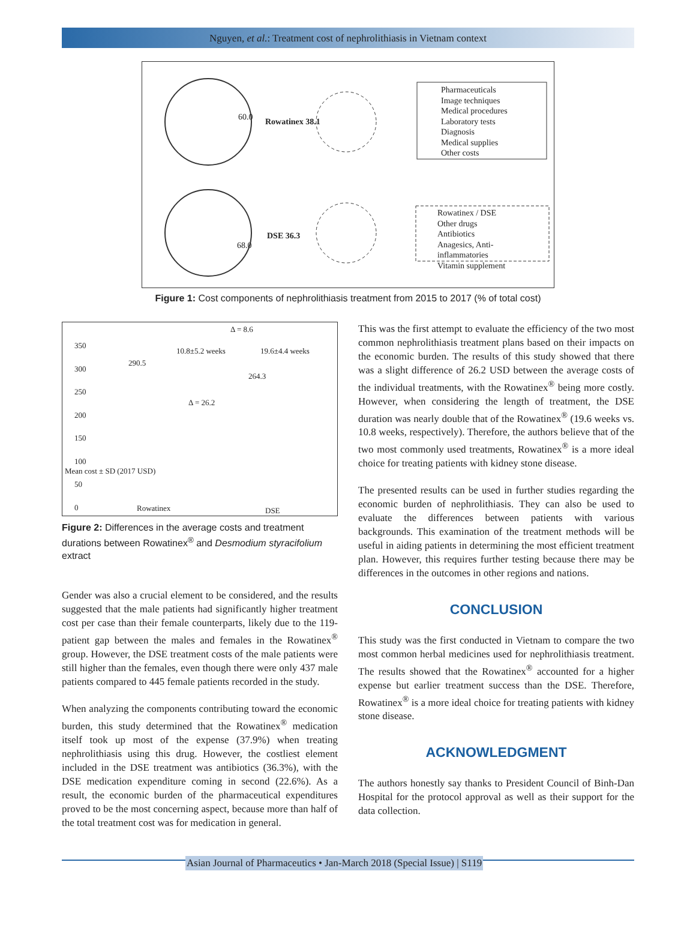Nguyen, et al.: Treatment cost of nephrolithiasis in Vietnam context
Rowatinex 38.1
60.0
DSE 36.3
68.0
Pharmaceuticals
Image techniques
Medical procedures
Laboratory tests
Diagnosis
Medical supplies
Other costs
Rowatinex / DSE
Other drugs
Antibiotics
Anagesics, Anti-
inflammatories
Vitamin supplement
Figure 1: Cost components of nephrolithiasis treatment from 2015 to 2017 (% of total cost)
350
300
250
200
150
100
50
0
290.5
264.3
Δ = 8.6
Δ = 26.2
10.8±5.2 weeks 19.6±4.4 weeks
Mean cost ± SD (2017 USD)
Rowatinex DSE
Figure 2: Differences in the average costs and treatment durations between Rowatinex<sup>®</sup> and Desmodium styracifolium extract
Gender was also a crucial element to be considered, and the results suggested that the male patients had significantly higher treatment cost per case than their female counterparts, likely due to the 119-patient gap between the males and females in the Rowatinex<sup>®</sup> group. However, the DSE treatment costs of the male patients were still higher than the females, even though there were only 437 male patients compared to 445 female patients recorded in the study.
When analyzing the components contributing toward the economic burden, this study determined that the Rowatinex<sup>®</sup> medication itself took up most of the expense (37.9%) when treating nephrolithiasis using this drug. However, the costliest element included in the DSE treatment was antibiotics (36.3%), with the DSE medication expenditure coming in second (22.6%). As a result, the economic burden of the pharmaceutical expenditures proved to be the most concerning aspect, because more than half of the total treatment cost was for medication in general.
This was the first attempt to evaluate the efficiency of the two most common nephrolithiasis treatment plans based on their impacts on the economic burden. The results of this study showed that there was a slight difference of 26.2 USD between the average costs of the individual treatments, with the Rowatinex<sup>®</sup> being more costly. However, when considering the length of treatment, the DSE duration was nearly double that of the Rowatinex<sup>®</sup> (19.6 weeks vs. 10.8 weeks, respectively). Therefore, the authors believe that of the two most commonly used treatments, Rowatinex<sup>®</sup> is a more ideal choice for treating patients with kidney stone disease.
The presented results can be used in further studies regarding the economic burden of nephrolithiasis. They can also be used to evaluate the differences between patients with various backgrounds. This examination of the treatment methods will be useful in aiding patients in determining the most efficient treatment plan. However, this requires further testing because there may be differences in the outcomes in other regions and nations.
CONCLUSION
This study was the first conducted in Vietnam to compare the two most common herbal medicines used for nephrolithiasis treatment. The results showed that the Rowatinex<sup>®</sup> accounted for a higher expense but earlier treatment success than the DSE. Therefore, Rowatinex<sup>®</sup> is a more ideal choice for treating patients with kidney stone disease.
ACKNOWLEDGMENT
The authors honestly say thanks to President Council of Binh-Dan Hospital for the protocol approval as well as their support for the data collection.
Asian Journal of Pharmaceutics • Jan-March 2018 (Special Issue) | S119